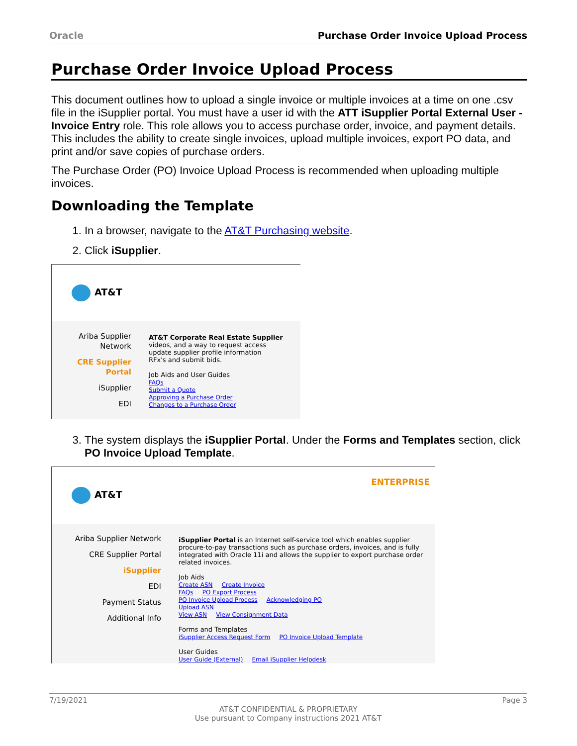Oracle Purchase Order Invoice Upload Process
Purchase Order Invoice Upload Process
This document outlines how to upload a single invoice or multiple invoices at a time on one .csv file in the iSupplier portal. You must have a user id with the ATT iSupplier Portal External User - Invoice Entry role. This role allows you to access purchase order, invoice, and payment details. This includes the ability to create single invoices, upload multiple invoices, export PO data, and print and/or save copies of purchase orders.
The Purchase Order (PO) Invoice Upload Process is recommended when uploading multiple invoices.
Downloading the Template
1. In a browser, navigate to the AT&T Purchasing website.
2. Click iSupplier.
AT&T
Ariba Supplier Network
CRE Supplier Portal
iSupplier
EDI
AT&T Corporate Real Estate Supplier
videos, and a way to request access
update supplier profile information
RFx's and submit bids.
Job Aids and User Guides
FAQs
Submit a Quote
Approving a Purchase Order
Changes to a Purchase Order
3. The system displays the iSupplier Portal. Under the Forms and Templates section, click PO Invoice Upload Template.
ENTERPRISE
AT&T
Ariba Supplier Network
CRE Supplier Portal
iSupplier
EDI
Payment Status
Additional Info
iSupplier Portal is an Internet self-service tool which enables supplier procure-to-pay transactions such as purchase orders, invoices, and is fully integrated with Oracle 11i and allows the supplier to export purchase order related invoices.
Job Aids
Create ASN Create Invoice
FAQs PO Export Process
PO Invoice Upload Process Acknowledging PO
Upload ASN
View ASN View Consignment Data
Forms and Templates
iSupplier Access Request Form PO Invoice Upload Template
User Guides
User Guide (External) Email iSupplier Helpdesk
7/19/2021 Page 3
AT&T CONFIDENTIAL & PROPRIETARY
Use pursuant to Company instructions 2021 AT&T